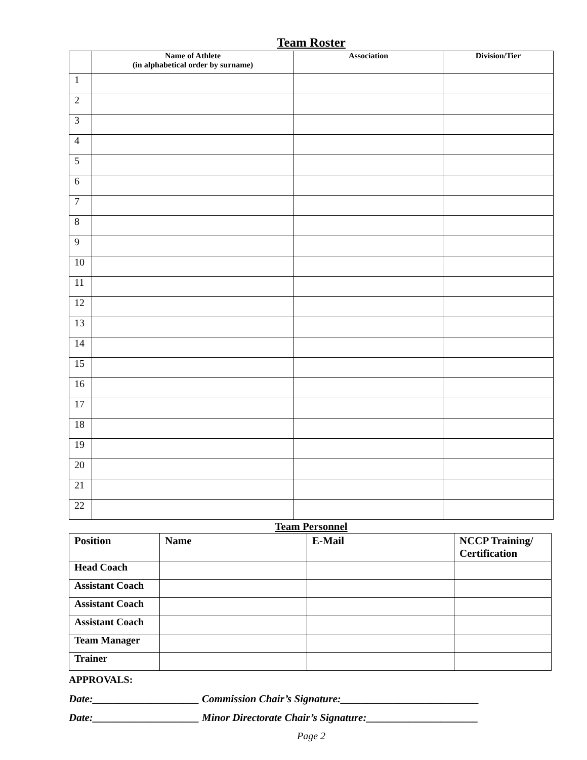Team Roster
| | Name of Athlete (in alphabetical order by surname) | Association | Division/Tier |
| --- | --- | --- | --- |
| 1 | | | |
| 2 | | | |
| 3 | | | |
| 4 | | | |
| 5 | | | |
| 6 | | | |
| 7 | | | |
| 8 | | | |
| 9 | | | |
| 10 | | | |
| 11 | | | |
| 12 | | | |
| 13 | | | |
| 14 | | | |
| 15 | | | |
| 16 | | | |
| 17 | | | |
| 18 | | | |
| 19 | | | |
| 20 | | | |
| 21 | | | |
| 22 | | | |
Team Personnel
| Position | Name | E-Mail | NCCP Training/ Certification |
| --- | --- | --- | --- |
| Head Coach | | | |
| Assistant Coach | | | |
| Assistant Coach | | | |
| Assistant Coach | | | |
| Team Manager | | | |
| Trainer | | | |
APPROVALS:
Date:____________________ Commission Chair’s Signature:__________________________
Date:____________________ Minor Directorate Chair’s Signature:_____________________
Page 2